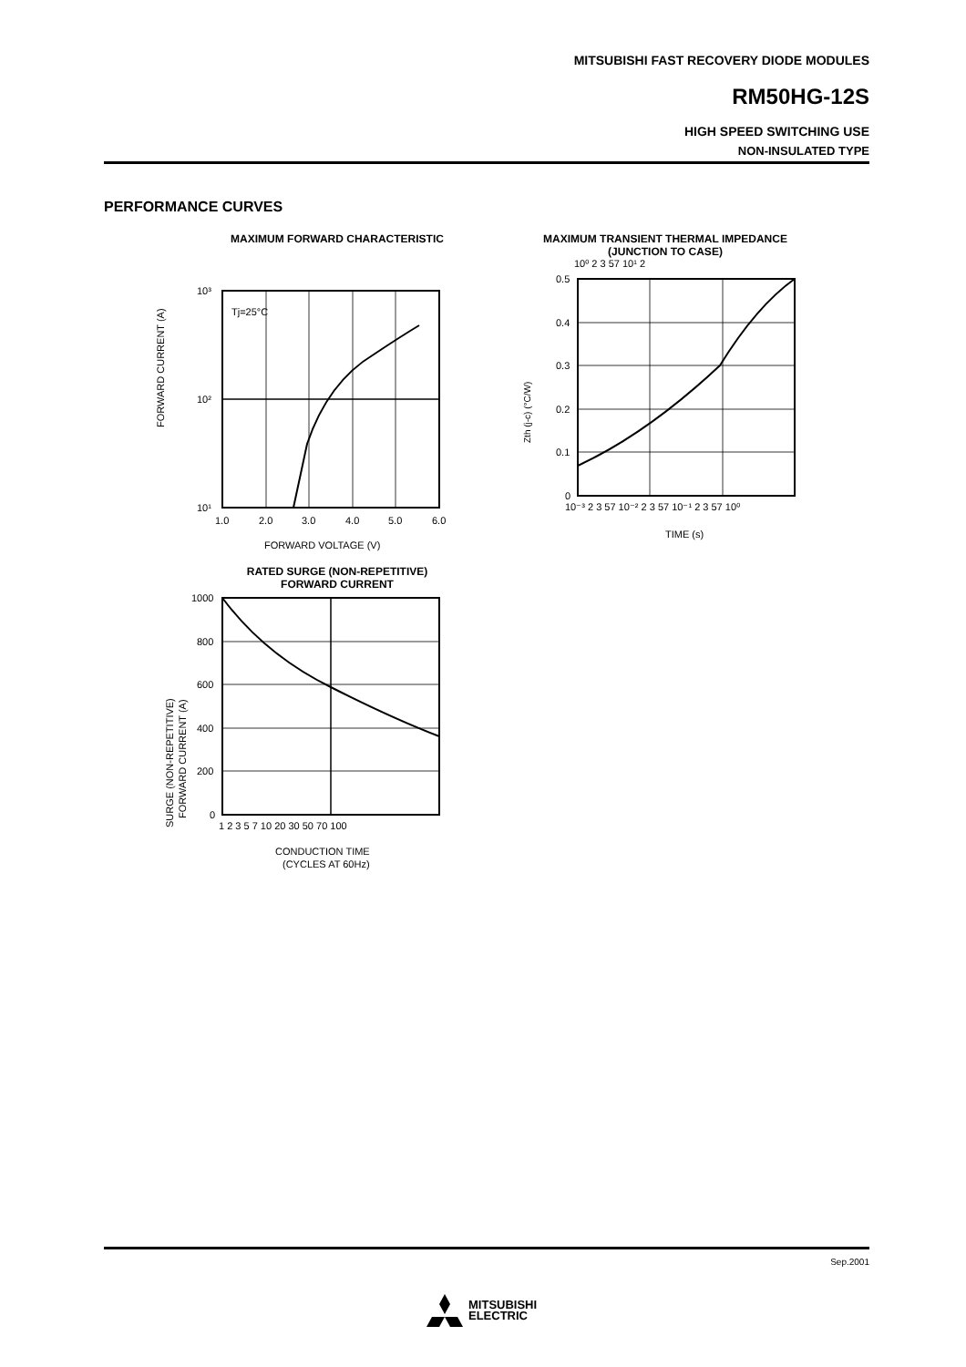MITSUBISHI FAST RECOVERY DIODE MODULES
RM50HG-12S
HIGH SPEED SWITCHING USE
NON-INSULATED TYPE
PERFORMANCE CURVES
MAXIMUM FORWARD CHARACTERISTIC
FORWARD CURRENT (A)
Tj=25°C
10³
10²
10¹
1.0
2.0
3.0
4.0
5.0
6.0
FORWARD VOLTAGE (V)
MAXIMUM TRANSIENT THERMAL IMPEDANCE
(JUNCTION TO CASE)
10⁰ 2 3 57 10¹ 2
Zth (j-c) (°C/W)
0.5
0.4
0.3
0.2
0.1
0
10⁻³ 2 3 57 10⁻² 2 3 57 10⁻¹ 2 3 57 10⁰
TIME (s)
RATED SURGE (NON-REPETITIVE)
FORWARD CURRENT
SURGE (NON-REPETITIVE)
FORWARD CURRENT (A)
1000
800
600
400
200
0
1 2 3 5 7 10 20 30 50 70 100
CONDUCTION TIME
(CYCLES AT 60Hz)
Sep.2001
MITSUBISHI
ELECTRIC